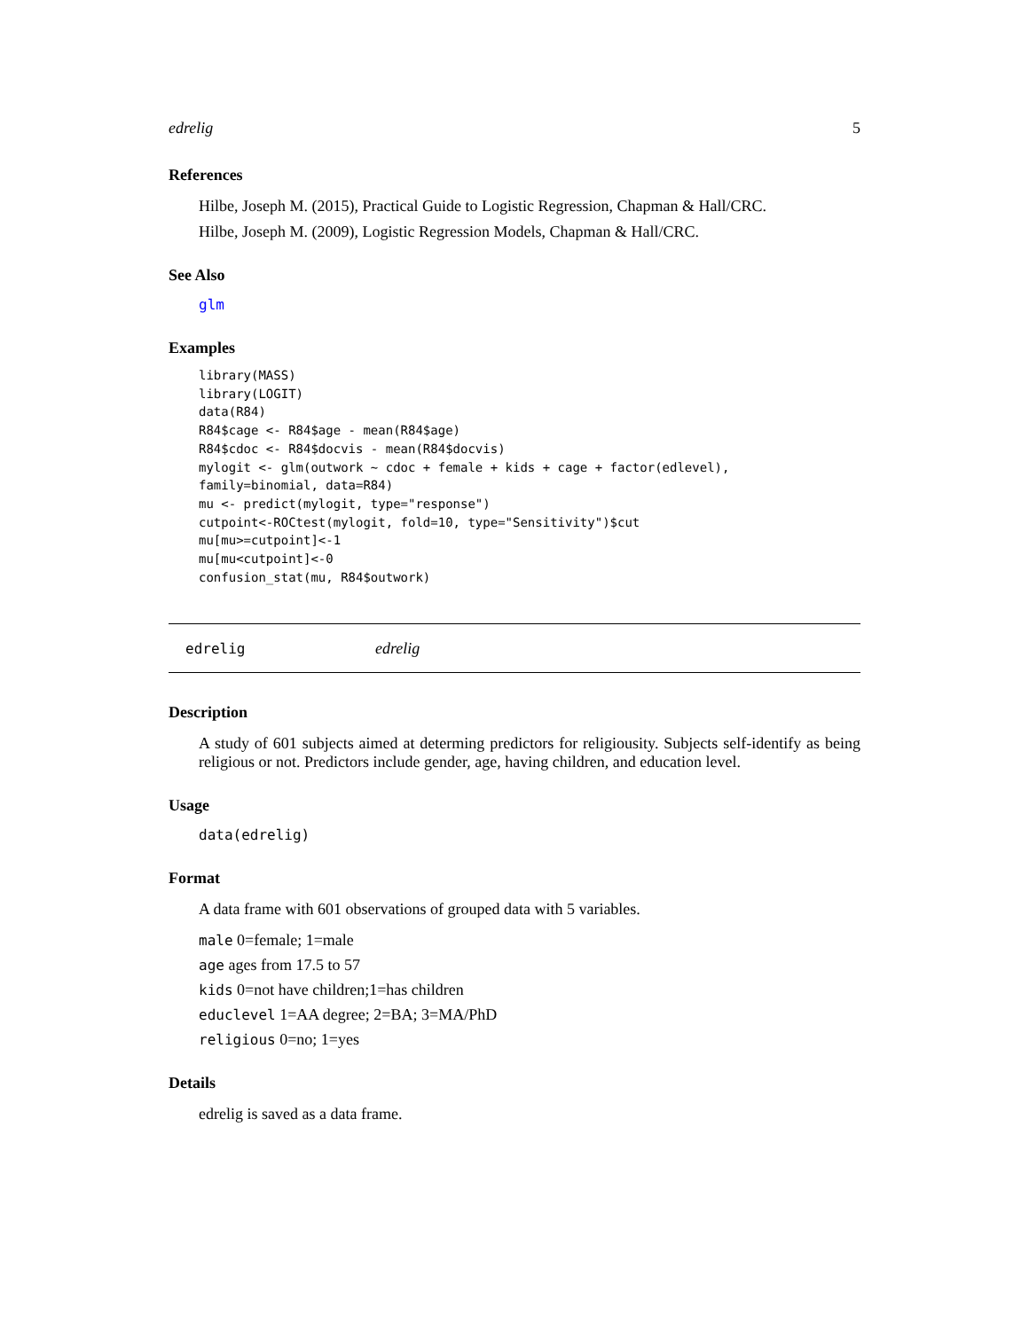edrelig 5
References
Hilbe, Joseph M. (2015), Practical Guide to Logistic Regression, Chapman & Hall/CRC.
Hilbe, Joseph M. (2009), Logistic Regression Models, Chapman & Hall/CRC.
See Also
glm
Examples
library(MASS)
library(LOGIT)
data(R84)
R84$cage <- R84$age - mean(R84$age)
R84$cdoc <- R84$docvis - mean(R84$docvis)
mylogit <- glm(outwork ~ cdoc + female + kids + cage + factor(edlevel),
family=binomial, data=R84)
mu <- predict(mylogit, type="response")
cutpoint<-ROCtest(mylogit, fold=10, type="Sensitivity")$cut
mu[mu>=cutpoint]<-1
mu[mu<cutpoint]<-0
confusion_stat(mu, R84$outwork)
edrelig edrelig
Description
A study of 601 subjects aimed at determing predictors for religiousity. Subjects self-identify as being religious or not. Predictors include gender, age, having children, and education level.
Usage
data(edrelig)
Format
A data frame with 601 observations of grouped data with 5 variables.
male 0=female; 1=male
age ages from 17.5 to 57
kids 0=not have children;1=has children
educlevel 1=AA degree; 2=BA; 3=MA/PhD
religious 0=no; 1=yes
Details
edrelig is saved as a data frame.